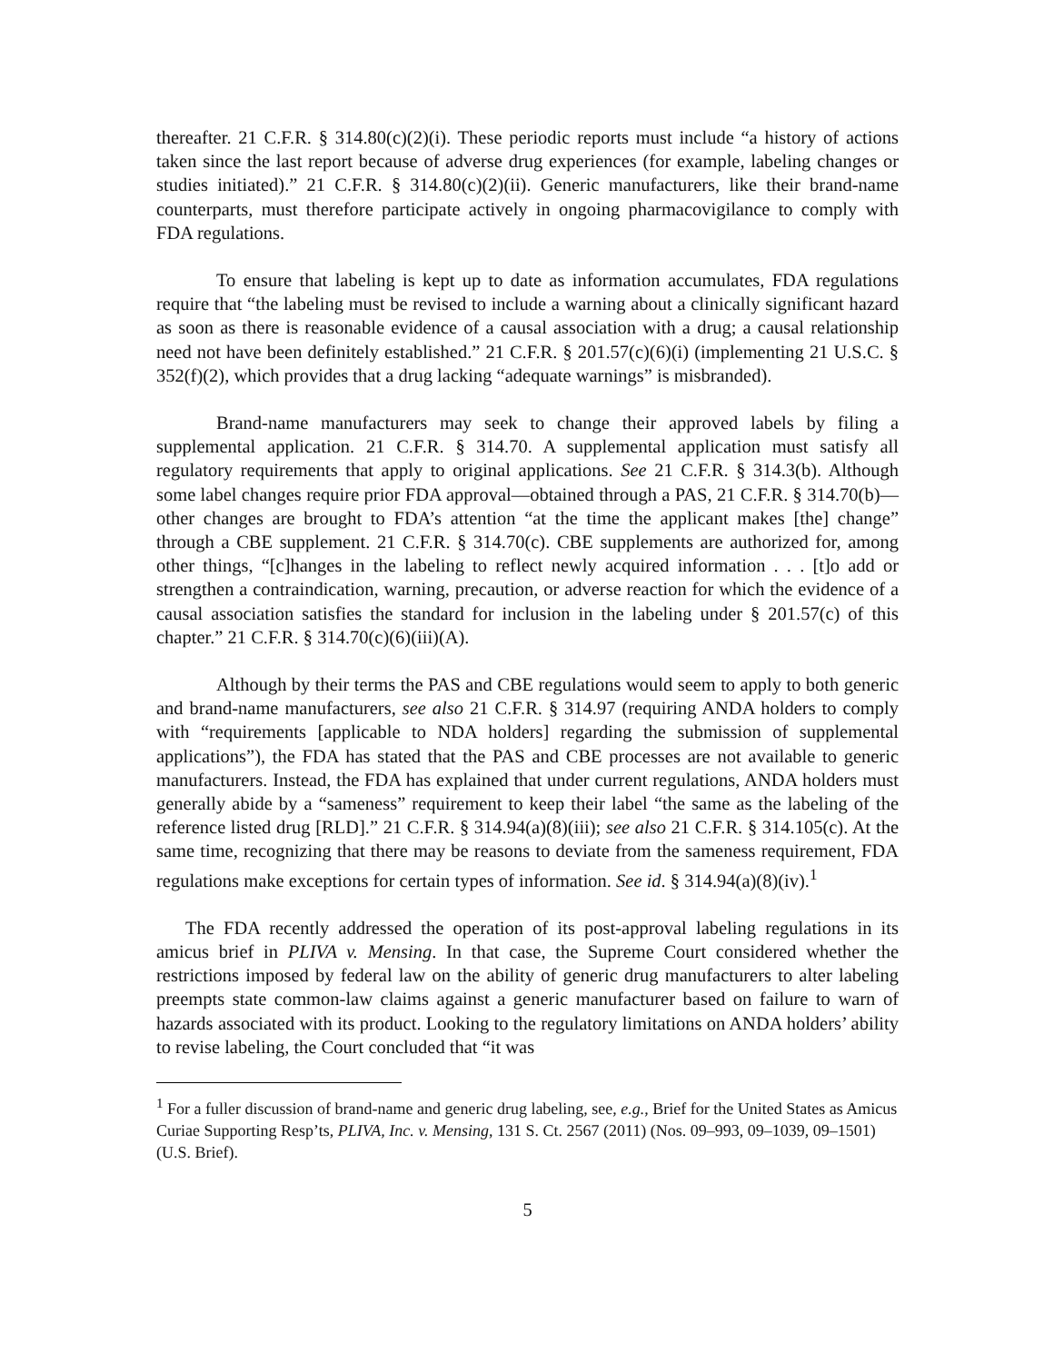thereafter. 21 C.F.R. § 314.80(c)(2)(i). These periodic reports must include “a history of actions taken since the last report because of adverse drug experiences (for example, labeling changes or studies initiated).” 21 C.F.R. § 314.80(c)(2)(ii). Generic manufacturers, like their brand-name counterparts, must therefore participate actively in ongoing pharmacovigilance to comply with FDA regulations.
To ensure that labeling is kept up to date as information accumulates, FDA regulations require that “the labeling must be revised to include a warning about a clinically significant hazard as soon as there is reasonable evidence of a causal association with a drug; a causal relationship need not have been definitely established.” 21 C.F.R. § 201.57(c)(6)(i) (implementing 21 U.S.C. § 352(f)(2), which provides that a drug lacking “adequate warnings” is misbranded).
Brand-name manufacturers may seek to change their approved labels by filing a supplemental application. 21 C.F.R. § 314.70. A supplemental application must satisfy all regulatory requirements that apply to original applications. See 21 C.F.R. § 314.3(b). Although some label changes require prior FDA approval—obtained through a PAS, 21 C.F.R. § 314.70(b)—other changes are brought to FDA’s attention “at the time the applicant makes [the] change” through a CBE supplement. 21 C.F.R. § 314.70(c). CBE supplements are authorized for, among other things, “[c]hanges in the labeling to reflect newly acquired information . . . [t]o add or strengthen a contraindication, warning, precaution, or adverse reaction for which the evidence of a causal association satisfies the standard for inclusion in the labeling under § 201.57(c) of this chapter.” 21 C.F.R. § 314.70(c)(6)(iii)(A).
Although by their terms the PAS and CBE regulations would seem to apply to both generic and brand-name manufacturers, see also 21 C.F.R. § 314.97 (requiring ANDA holders to comply with “requirements [applicable to NDA holders] regarding the submission of supplemental applications”), the FDA has stated that the PAS and CBE processes are not available to generic manufacturers. Instead, the FDA has explained that under current regulations, ANDA holders must generally abide by a “sameness” requirement to keep their label “the same as the labeling of the reference listed drug [RLD].” 21 C.F.R. § 314.94(a)(8)(iii); see also 21 C.F.R. § 314.105(c). At the same time, recognizing that there may be reasons to deviate from the sameness requirement, FDA regulations make exceptions for certain types of information. See id. § 314.94(a)(8)(iv).<sup>1</sup>
The FDA recently addressed the operation of its post-approval labeling regulations in its amicus brief in PLIVA v. Mensing. In that case, the Supreme Court considered whether the restrictions imposed by federal law on the ability of generic drug manufacturers to alter labeling preempts state common-law claims against a generic manufacturer based on failure to warn of hazards associated with its product. Looking to the regulatory limitations on ANDA holders’ ability to revise labeling, the Court concluded that “it was
<sup>1</sup> For a fuller discussion of brand-name and generic drug labeling, see, e.g., Brief for the United States as Amicus Curiae Supporting Resp’ts, PLIVA, Inc. v. Mensing, 131 S. Ct. 2567 (2011) (Nos. 09–993, 09–1039, 09–1501) (U.S. Brief).
5